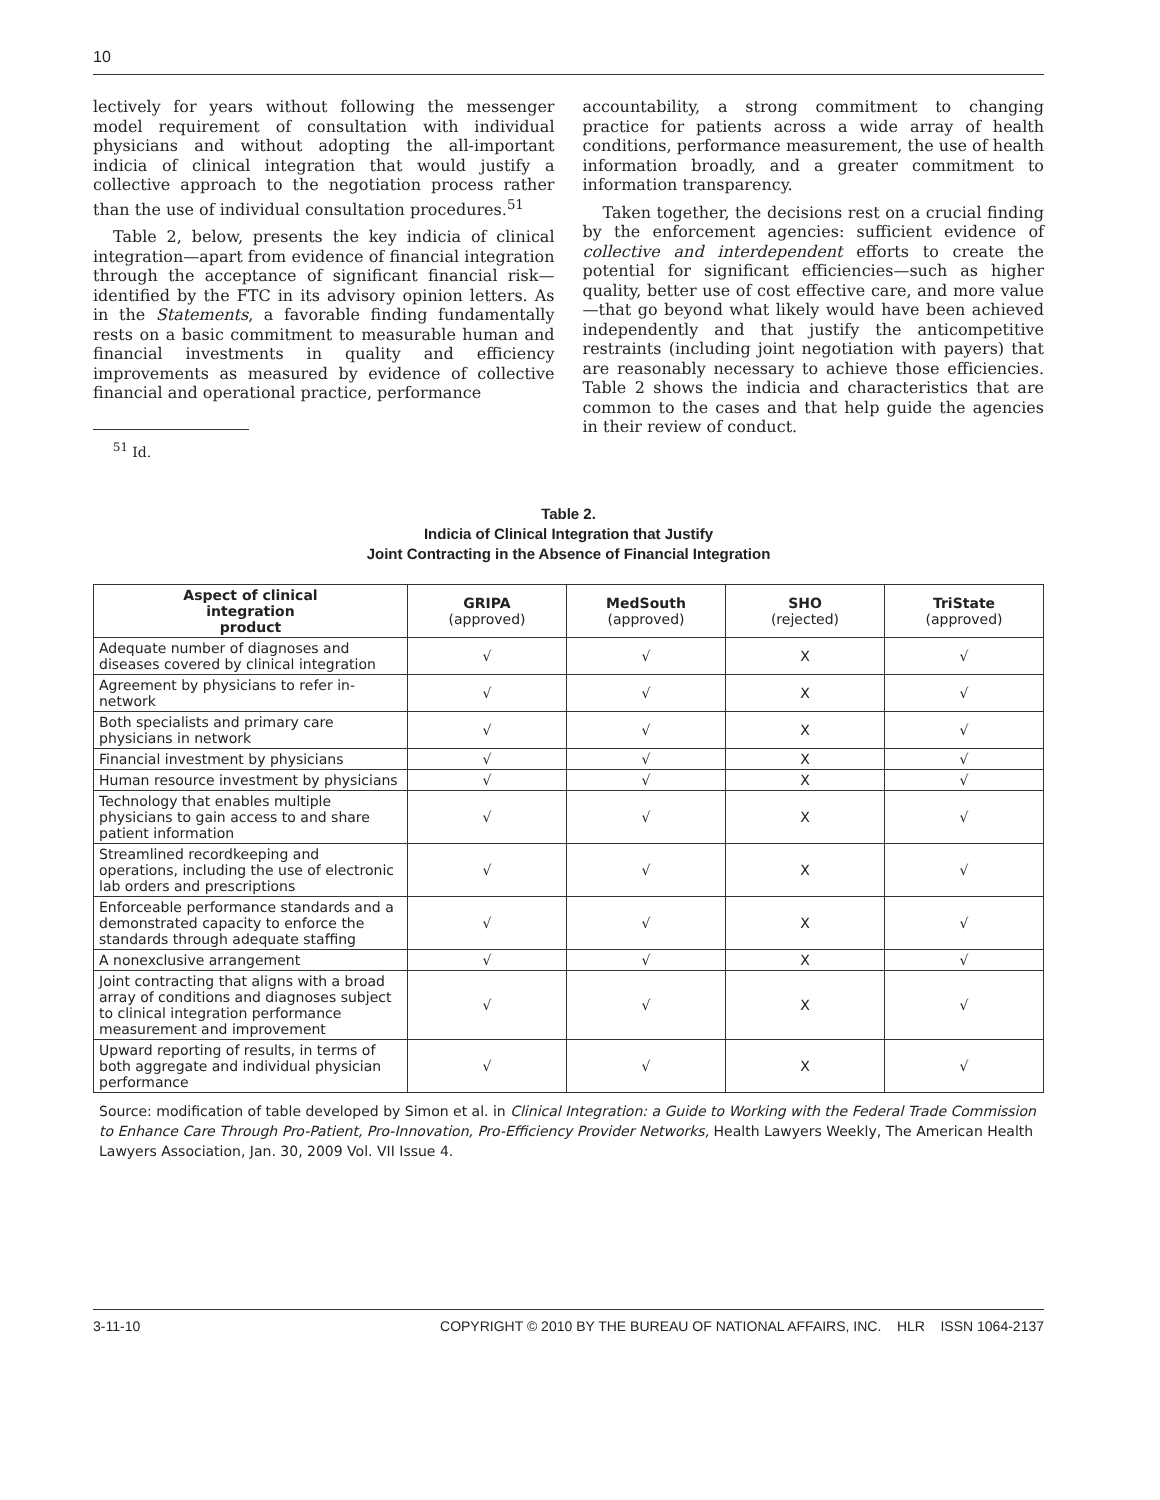10
lectively for years without following the messenger model requirement of consultation with individual physicians and without adopting the all-important indicia of clinical integration that would justify a collective approach to the negotiation process rather than the use of individual consultation procedures.<sup>51</sup>
Table 2, below, presents the key indicia of clinical integration—apart from evidence of financial integration through the acceptance of significant financial risk—identified by the FTC in its advisory opinion letters. As in the Statements, a favorable finding fundamentally rests on a basic commitment to measurable human and financial investments in quality and efficiency improvements as measured by evidence of collective financial and operational practice, performance
<sup>51</sup> Id.
accountability, a strong commitment to changing practice for patients across a wide array of health conditions, performance measurement, the use of health information broadly, and a greater commitment to information transparency.
Taken together, the decisions rest on a crucial finding by the enforcement agencies: sufficient evidence of collective and interdependent efforts to create the potential for significant efficiencies—such as higher quality, better use of cost effective care, and more value—that go beyond what likely would have been achieved independently and that justify the anticompetitive restraints (including joint negotiation with payers) that are reasonably necessary to achieve those efficiencies. Table 2 shows the indicia and characteristics that are common to the cases and that help guide the agencies in their review of conduct.
Table 2.
Indicia of Clinical Integration that Justify
Joint Contracting in the Absence of Financial Integration
| Aspect of clinical integration product | GRIPA (approved) | MedSouth (approved) | SHO (rejected) | TriState (approved) |
| --- | --- | --- | --- | --- |
| Adequate number of diagnoses and diseases covered by clinical integration | √ | √ | X | √ |
| Agreement by physicians to refer in-network | √ | √ | X | √ |
| Both specialists and primary care physicians in network | √ | √ | X | √ |
| Financial investment by physicians | √ | √ | X | √ |
| Human resource investment by physicians | √ | √ | X | √ |
| Technology that enables multiple physicians to gain access to and share patient information | √ | √ | X | √ |
| Streamlined recordkeeping and operations, including the use of electronic lab orders and prescriptions | √ | √ | X | √ |
| Enforceable performance standards and a demonstrated capacity to enforce the standards through adequate staffing | √ | √ | X | √ |
| A nonexclusive arrangement | √ | √ | X | √ |
| Joint contracting that aligns with a broad array of conditions and diagnoses subject to clinical integration performance measurement and improvement | √ | √ | X | √ |
| Upward reporting of results, in terms of both aggregate and individual physician performance | √ | √ | X | √ |
Source: modification of table developed by Simon et al. in Clinical Integration: a Guide to Working with the Federal Trade Commission to Enhance Care Through Pro-Patient, Pro-Innovation, Pro-Efficiency Provider Networks, Health Lawyers Weekly, The American Health Lawyers Association, Jan. 30, 2009 Vol. VII Issue 4.
3-11-10 COPYRIGHT © 2010 BY THE BUREAU OF NATIONAL AFFAIRS, INC. HLR ISSN 1064-2137